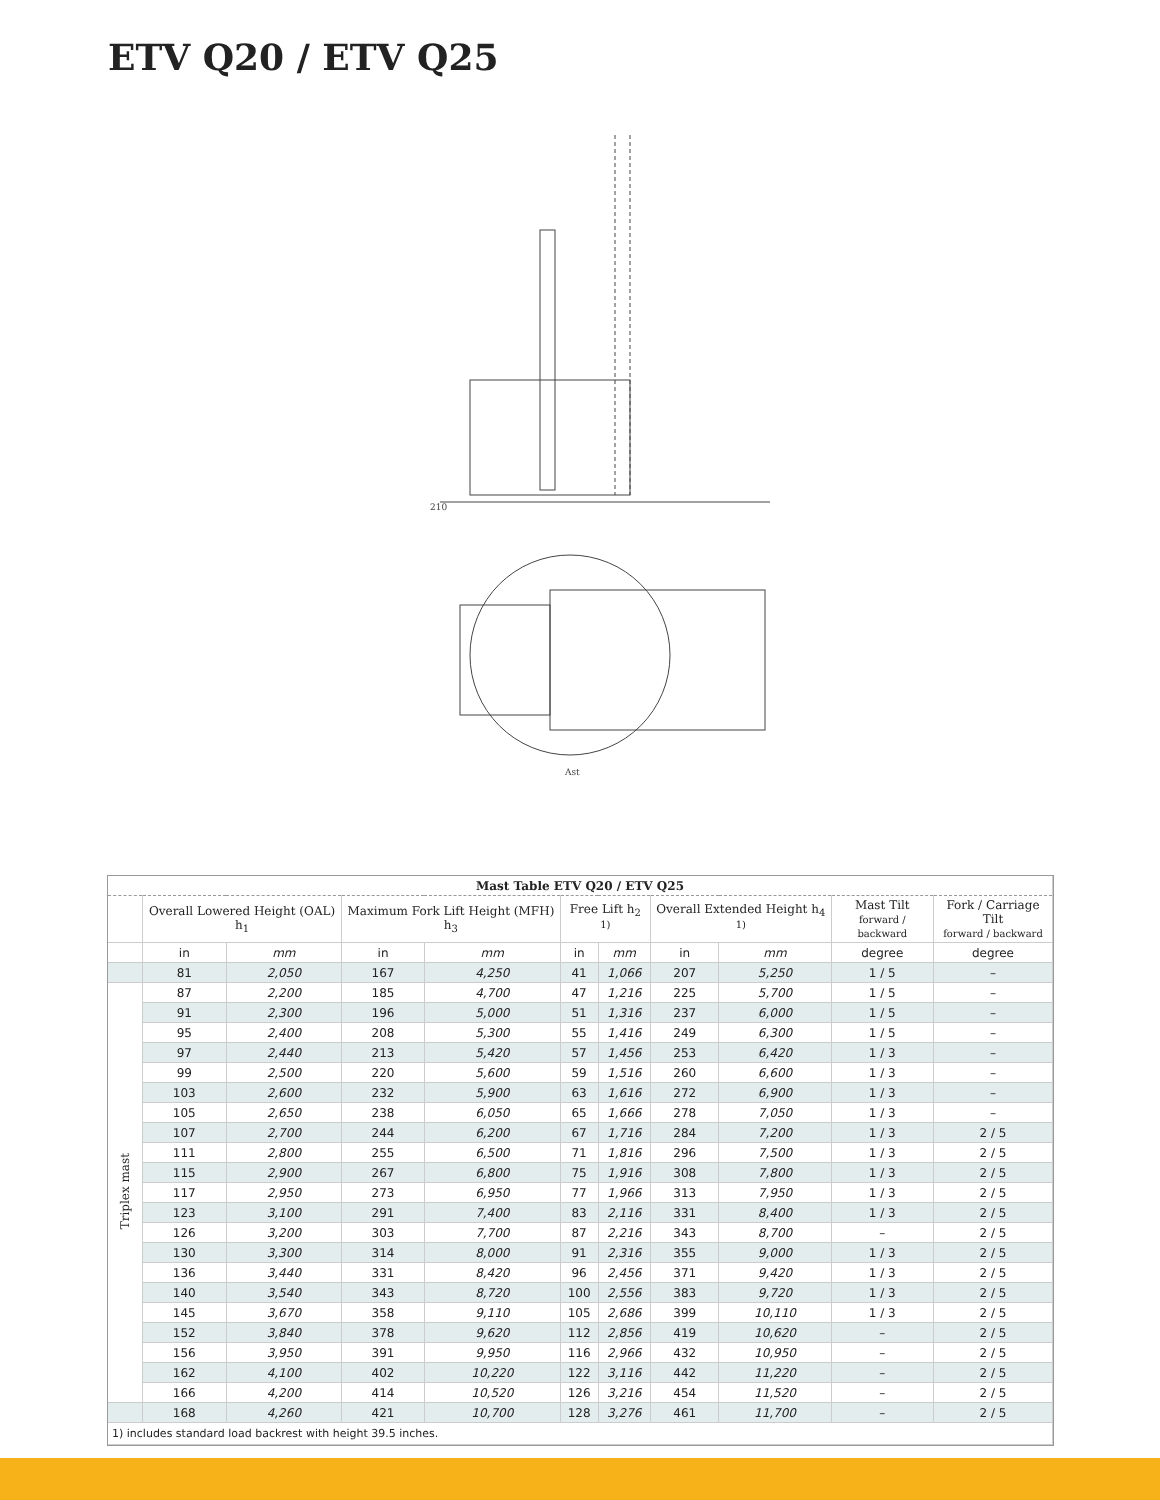ETV Q20 / ETV Q25
210
Ast
| Mast Table ETV Q20 / ETV Q25 | | | | | | | | | | |
| | Overall Lowered Height (OAL) h<sub>1</sub> | | Maximum Fork Lift Height (MFH) h<sub>3</sub> | | Free Lift h<sub>2</sub> <sup>1)</sup> | | Overall Extended Height h<sub>4</sub> <sup>1)</sup> | | Mast Tilt forward / backward | Fork / Carriage Tilt forward / backward |
| | in | mm | in | mm | in | mm | in | mm | degree | degree |
| | 81 | 2,050 | 167 | 4,250 | 41 | 1,066 | 207 | 5,250 | 1 / 5 | – |
| Triplex mast | 87 | 2,200 | 185 | 4,700 | 47 | 1,216 | 225 | 5,700 | 1 / 5 | – |
| | 91 | 2,300 | 196 | 5,000 | 51 | 1,316 | 237 | 6,000 | 1 / 5 | – |
| | 95 | 2,400 | 208 | 5,300 | 55 | 1,416 | 249 | 6,300 | 1 / 5 | – |
| | 97 | 2,440 | 213 | 5,420 | 57 | 1,456 | 253 | 6,420 | 1 / 3 | – |
| | 99 | 2,500 | 220 | 5,600 | 59 | 1,516 | 260 | 6,600 | 1 / 3 | – |
| | 103 | 2,600 | 232 | 5,900 | 63 | 1,616 | 272 | 6,900 | 1 / 3 | – |
| | 105 | 2,650 | 238 | 6,050 | 65 | 1,666 | 278 | 7,050 | 1 / 3 | – |
| | 107 | 2,700 | 244 | 6,200 | 67 | 1,716 | 284 | 7,200 | 1 / 3 | 2 / 5 |
| | 111 | 2,800 | 255 | 6,500 | 71 | 1,816 | 296 | 7,500 | 1 / 3 | 2 / 5 |
| | 115 | 2,900 | 267 | 6,800 | 75 | 1,916 | 308 | 7,800 | 1 / 3 | 2 / 5 |
| | 117 | 2,950 | 273 | 6,950 | 77 | 1,966 | 313 | 7,950 | 1 / 3 | 2 / 5 |
| | 123 | 3,100 | 291 | 7,400 | 83 | 2,116 | 331 | 8,400 | 1 / 3 | 2 / 5 |
| | 126 | 3,200 | 303 | 7,700 | 87 | 2,216 | 343 | 8,700 | – | 2 / 5 |
| | 130 | 3,300 | 314 | 8,000 | 91 | 2,316 | 355 | 9,000 | 1 / 3 | 2 / 5 |
| | 136 | 3,440 | 331 | 8,420 | 96 | 2,456 | 371 | 9,420 | 1 / 3 | 2 / 5 |
| | 140 | 3,540 | 343 | 8,720 | 100 | 2,556 | 383 | 9,720 | 1 / 3 | 2 / 5 |
| | 145 | 3,670 | 358 | 9,110 | 105 | 2,686 | 399 | 10,110 | 1 / 3 | 2 / 5 |
| | 152 | 3,840 | 378 | 9,620 | 112 | 2,856 | 419 | 10,620 | – | 2 / 5 |
| | 156 | 3,950 | 391 | 9,950 | 116 | 2,966 | 432 | 10,950 | – | 2 / 5 |
| | 162 | 4,100 | 402 | 10,220 | 122 | 3,116 | 442 | 11,220 | – | 2 / 5 |
| | 166 | 4,200 | 414 | 10,520 | 126 | 3,216 | 454 | 11,520 | – | 2 / 5 |
| | 168 | 4,260 | 421 | 10,700 | 128 | 3,276 | 461 | 11,700 | – | 2 / 5 |
| 1) includes standard load backrest with height 39.5 inches. | | | | | | | | | | |